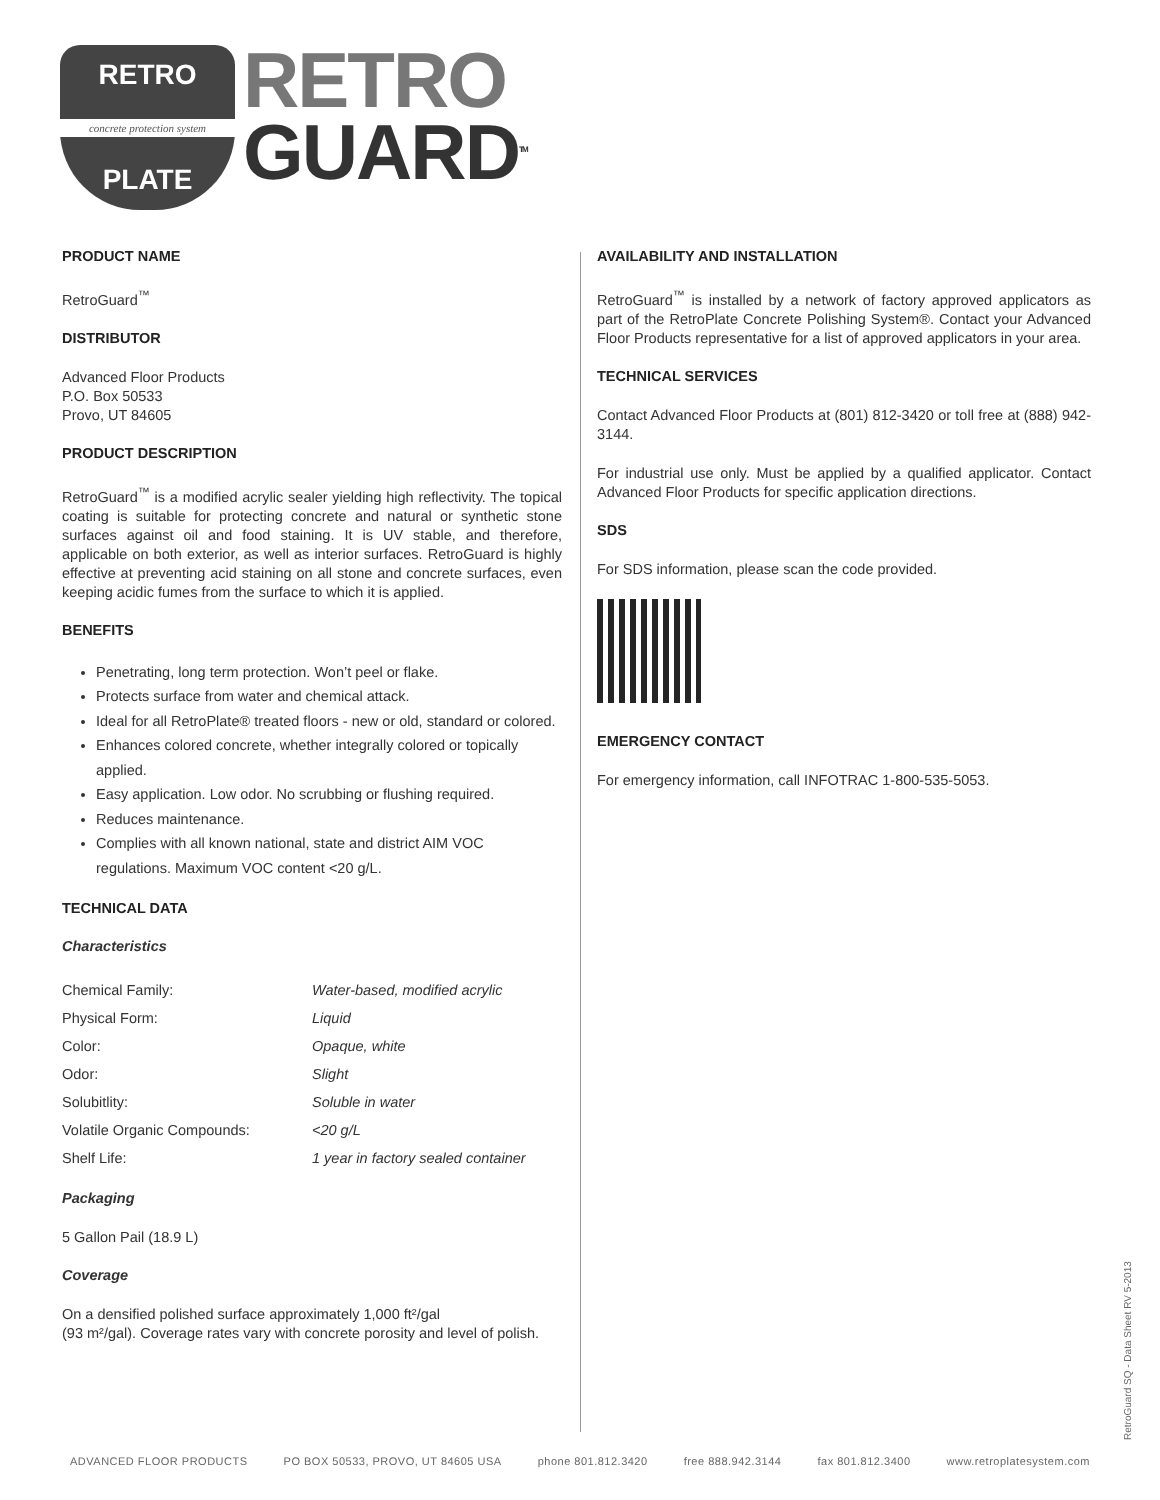RETRO
concrete protection system
PLATE
RETRO
GUARD<sup>TM</sup>
PRODUCT NAME
RetroGuard<sup>™</sup>
DISTRIBUTOR
Advanced Floor Products
P.O. Box 50533
Provo, UT 84605
PRODUCT DESCRIPTION
RetroGuard<sup>™</sup> is a modified acrylic sealer yielding high reflectivity. The topical coating is suitable for protecting concrete and natural or synthetic stone surfaces against oil and food staining. It is UV stable, and therefore, applicable on both exterior, as well as interior surfaces. RetroGuard is highly effective at preventing acid staining on all stone and concrete surfaces, even keeping acidic fumes from the surface to which it is applied.
BENEFITS
Penetrating, long term protection. Won’t peel or flake.
Protects surface from water and chemical attack.
Ideal for all RetroPlate® treated floors - new or old, standard or colored.
Enhances colored concrete, whether integrally colored or topically applied.
Easy application. Low odor. No scrubbing or flushing required.
Reduces maintenance.
Complies with all known national, state and district AIM VOC regulations. Maximum VOC content <20 g/L.
TECHNICAL DATA
Characteristics
| Chemical Family: | Water-based, modified acrylic |
| Physical Form: | Liquid |
| Color: | Opaque, white |
| Odor: | Slight |
| Solubitlity: | Soluble in water |
| Volatile Organic Compounds: | <20 g/L |
| Shelf Life: | 1 year in factory sealed container |
Packaging
5 Gallon Pail (18.9 L)
Coverage
On a densified polished surface approximately 1,000 ft²/gal
(93 m²/gal). Coverage rates vary with concrete porosity and level of polish.
AVAILABILITY AND INSTALLATION
RetroGuard<sup>™</sup> is installed by a network of factory approved applicators as part of the RetroPlate Concrete Polishing System®. Contact your Advanced Floor Products representative for a list of approved applicators in your area.
TECHNICAL SERVICES
Contact Advanced Floor Products at (801) 812-3420 or toll free at (888) 942-3144.
For industrial use only. Must be applied by a qualified applicator. Contact Advanced Floor Products for specific application directions.
SDS
For SDS information, please scan the code provided.
EMERGENCY CONTACT
For emergency information, call INFOTRAC 1-800-535-5053.
ADVANCED FLOOR PRODUCTS PO BOX 50533, PROVO, UT 84605 USA phone 801.812.3420 free 888.942.3144 fax 801.812.3400 www.retroplatesystem.com
RetroGuard SQ - Data Sheet RV 5-2013